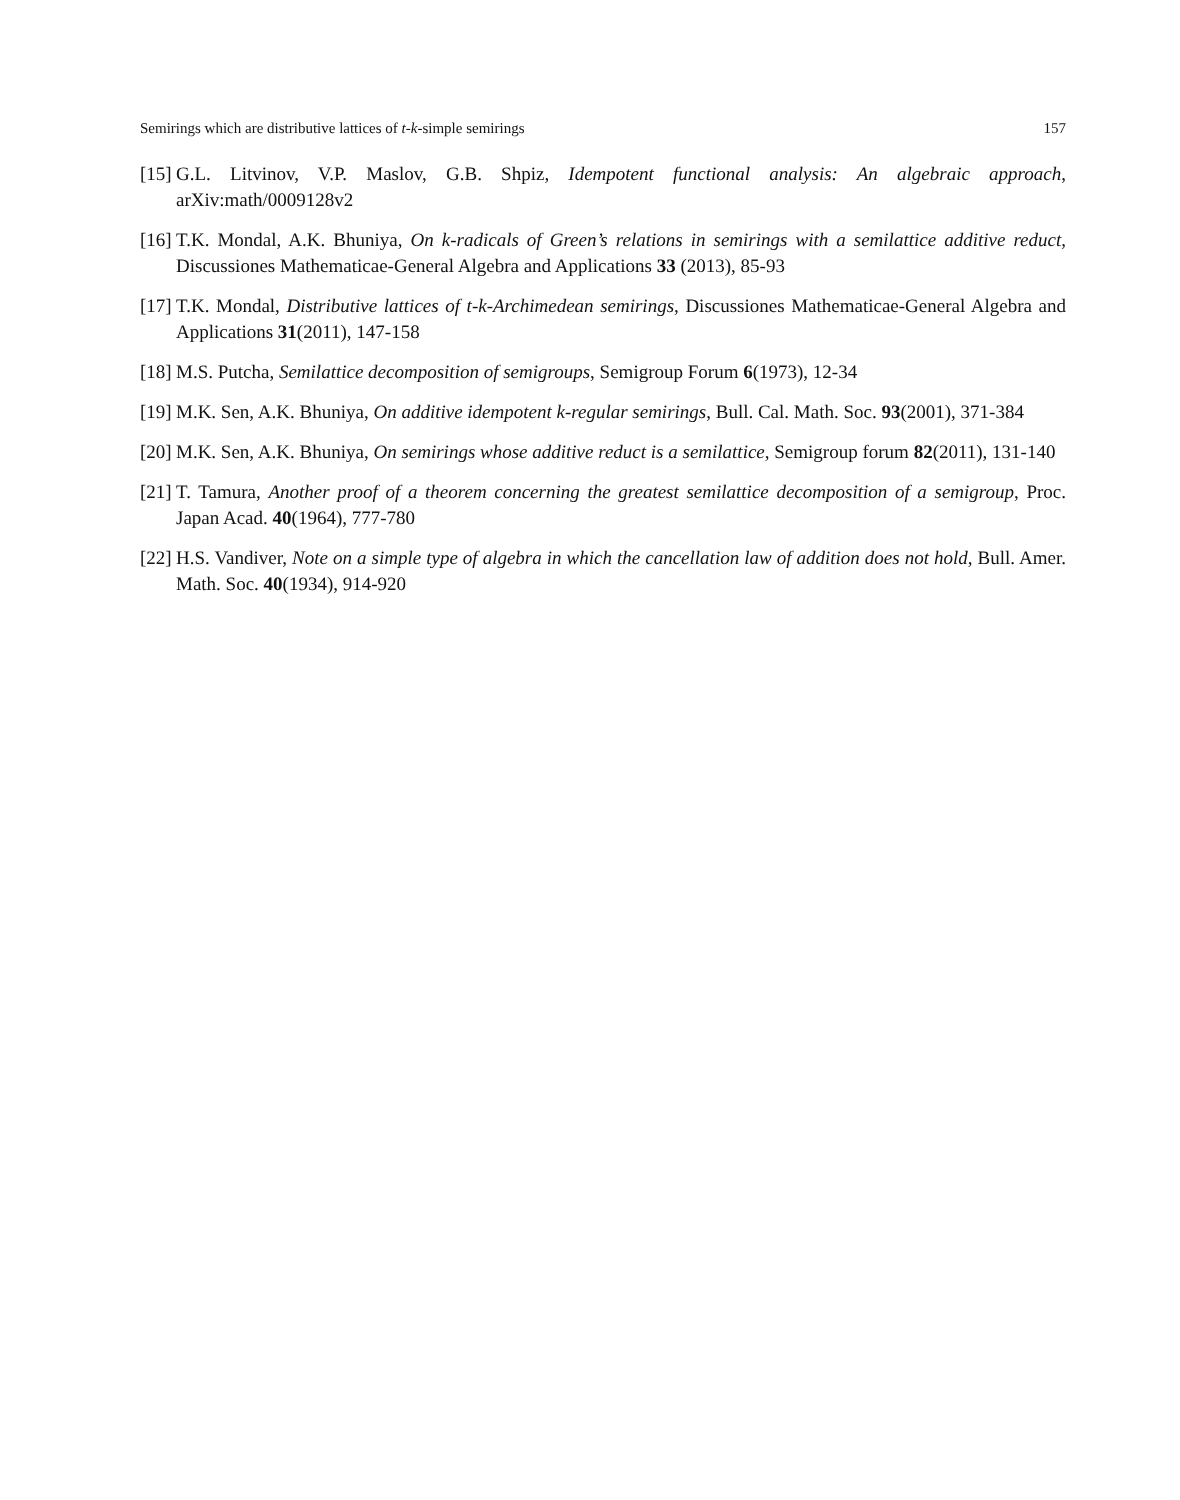Semirings which are distributive lattices of t-k-simple semirings 157
[15] G.L. Litvinov, V.P. Maslov, G.B. Shpiz, Idempotent functional analysis: An algebraic approach, arXiv:math/0009128v2
[16] T.K. Mondal, A.K. Bhuniya, On k-radicals of Green’s relations in semirings with a semilattice additive reduct, Discussiones Mathematicae-General Algebra and Applications 33 (2013), 85-93
[17] T.K. Mondal, Distributive lattices of t-k-Archimedean semirings, Discussiones Mathematicae-General Algebra and Applications 31(2011), 147-158
[18] M.S. Putcha, Semilattice decomposition of semigroups, Semigroup Forum 6(1973), 12-34
[19] M.K. Sen, A.K. Bhuniya, On additive idempotent k-regular semirings, Bull. Cal. Math. Soc. 93(2001), 371-384
[20] M.K. Sen, A.K. Bhuniya, On semirings whose additive reduct is a semilattice, Semigroup forum 82(2011), 131-140
[21] T. Tamura, Another proof of a theorem concerning the greatest semilattice decomposition of a semigroup, Proc. Japan Acad. 40(1964), 777-780
[22] H.S. Vandiver, Note on a simple type of algebra in which the cancellation law of addition does not hold, Bull. Amer. Math. Soc. 40(1934), 914-920